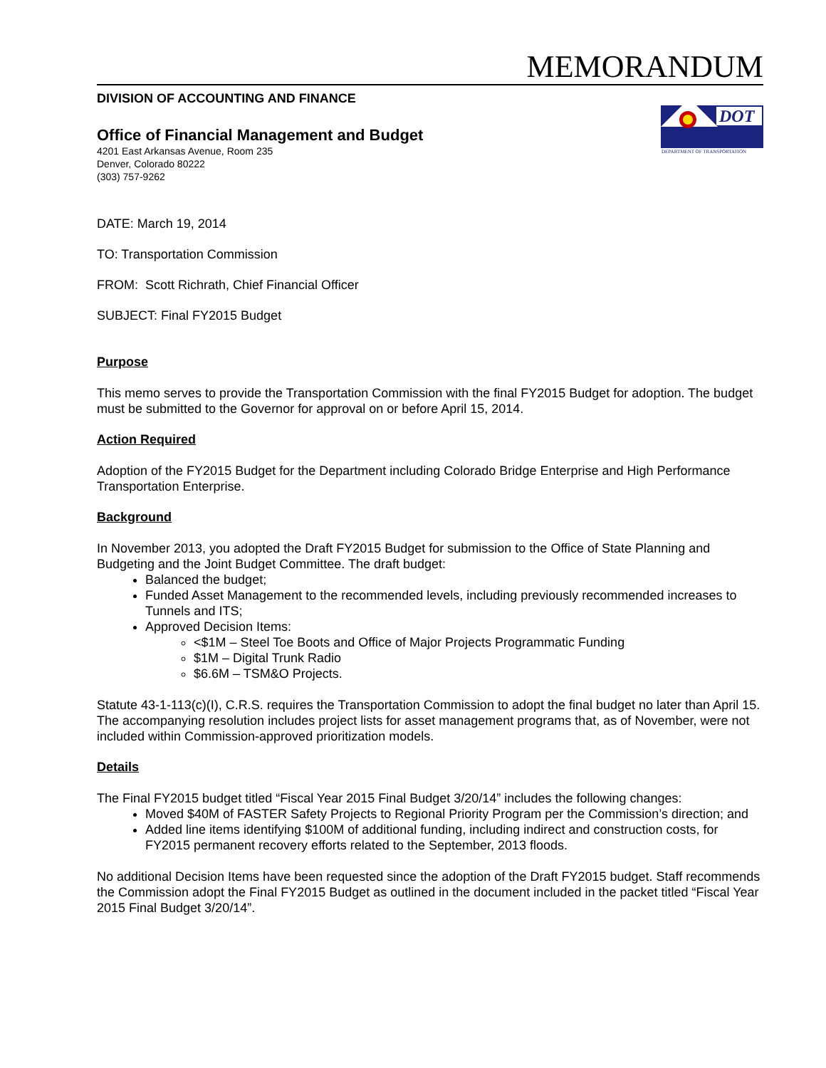MEMORANDUM
DIVISION OF ACCOUNTING AND FINANCE
Office of Financial Management and Budget
4201 East Arkansas Avenue, Room 235
Denver, Colorado 80222
(303) 757-9262
DOT
DEPARTMENT OF TRANSPORTATION
DATE: March 19, 2014
TO: Transportation Commission
FROM: Scott Richrath, Chief Financial Officer
SUBJECT: Final FY2015 Budget
Purpose
This memo serves to provide the Transportation Commission with the final FY2015 Budget for adoption. The budget must be submitted to the Governor for approval on or before April 15, 2014.
Action Required
Adoption of the FY2015 Budget for the Department including Colorado Bridge Enterprise and High Performance Transportation Enterprise.
Background
In November 2013, you adopted the Draft FY2015 Budget for submission to the Office of State Planning and Budgeting and the Joint Budget Committee. The draft budget:
Balanced the budget;
Funded Asset Management to the recommended levels, including previously recommended increases to Tunnels and ITS;
Approved Decision Items:
<$1M – Steel Toe Boots and Office of Major Projects Programmatic Funding
$1M – Digital Trunk Radio
$6.6M – TSM&O Projects.
Statute 43-1-113(c)(I), C.R.S. requires the Transportation Commission to adopt the final budget no later than April 15. The accompanying resolution includes project lists for asset management programs that, as of November, were not included within Commission-approved prioritization models.
Details
The Final FY2015 budget titled “Fiscal Year 2015 Final Budget 3/20/14” includes the following changes:
Moved $40M of FASTER Safety Projects to Regional Priority Program per the Commission’s direction; and
Added line items identifying $100M of additional funding, including indirect and construction costs, for FY2015 permanent recovery efforts related to the September, 2013 floods.
No additional Decision Items have been requested since the adoption of the Draft FY2015 budget. Staff recommends the Commission adopt the Final FY2015 Budget as outlined in the document included in the packet titled “Fiscal Year 2015 Final Budget 3/20/14”.